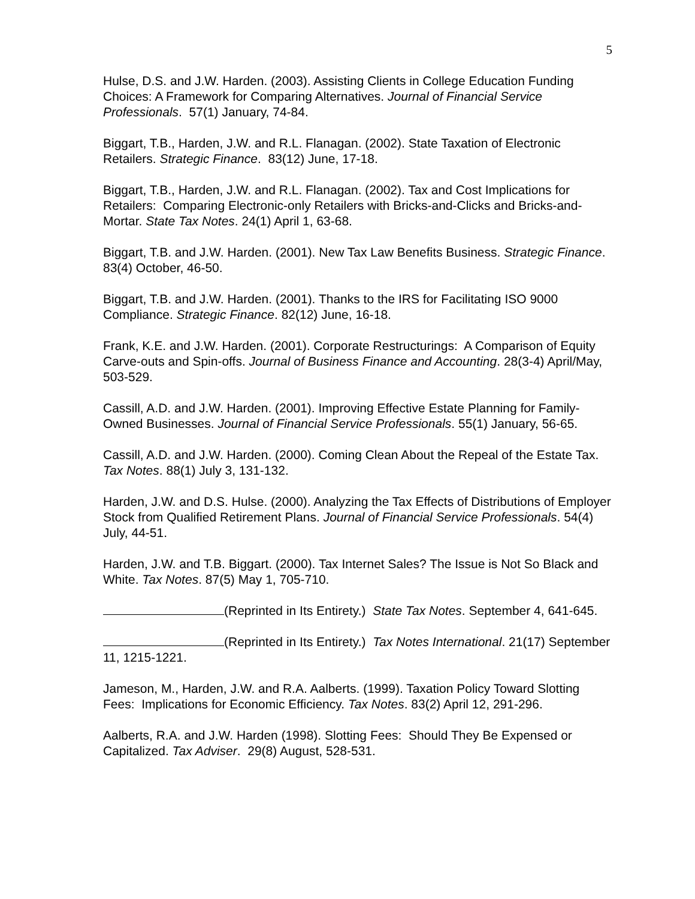5
Hulse, D.S. and J.W. Harden. (2003). Assisting Clients in College Education Funding Choices: A Framework for Comparing Alternatives. Journal of Financial Service Professionals. 57(1) January, 74-84.
Biggart, T.B., Harden, J.W. and R.L. Flanagan. (2002). State Taxation of Electronic Retailers. Strategic Finance. 83(12) June, 17-18.
Biggart, T.B., Harden, J.W. and R.L. Flanagan. (2002). Tax and Cost Implications for Retailers: Comparing Electronic-only Retailers with Bricks-and-Clicks and Bricks-and-Mortar. State Tax Notes. 24(1) April 1, 63-68.
Biggart, T.B. and J.W. Harden. (2001). New Tax Law Benefits Business. Strategic Finance. 83(4) October, 46-50.
Biggart, T.B. and J.W. Harden. (2001). Thanks to the IRS for Facilitating ISO 9000 Compliance. Strategic Finance. 82(12) June, 16-18.
Frank, K.E. and J.W. Harden. (2001). Corporate Restructurings: A Comparison of Equity Carve-outs and Spin-offs. Journal of Business Finance and Accounting. 28(3-4) April/May, 503-529.
Cassill, A.D. and J.W. Harden. (2001). Improving Effective Estate Planning for Family-Owned Businesses. Journal of Financial Service Professionals. 55(1) January, 56-65.
Cassill, A.D. and J.W. Harden. (2000). Coming Clean About the Repeal of the Estate Tax. Tax Notes. 88(1) July 3, 131-132.
Harden, J.W. and D.S. Hulse. (2000). Analyzing the Tax Effects of Distributions of Employer Stock from Qualified Retirement Plans. Journal of Financial Service Professionals. 54(4) July, 44-51.
Harden, J.W. and T.B. Biggart. (2000). Tax Internet Sales? The Issue is Not So Black and White. Tax Notes. 87(5) May 1, 705-710.
(Reprinted in Its Entirety.) State Tax Notes. September 4, 641-645.
(Reprinted in Its Entirety.) Tax Notes International. 21(17) September 11, 1215-1221.
Jameson, M., Harden, J.W. and R.A. Aalberts. (1999). Taxation Policy Toward Slotting Fees: Implications for Economic Efficiency. Tax Notes. 83(2) April 12, 291-296.
Aalberts, R.A. and J.W. Harden (1998). Slotting Fees: Should They Be Expensed or Capitalized. Tax Adviser. 29(8) August, 528-531.